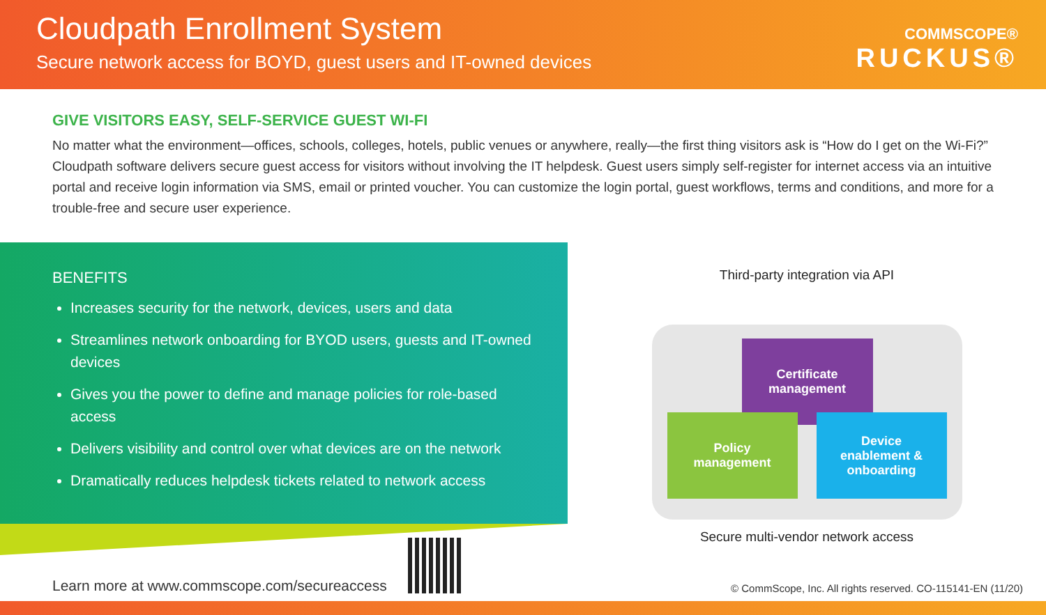Cloudpath Enrollment System
Secure network access for BOYD, guest users and IT-owned devices
COMMSCOPE®
RUCKUS®
GIVE VISITORS EASY, SELF-SERVICE GUEST WI-FI
No matter what the environment—offices, schools, colleges, hotels, public venues or anywhere, really—the first thing visitors ask is “How do I get on the Wi-Fi?” Cloudpath software delivers secure guest access for visitors without involving the IT helpdesk. Guest users simply self-register for internet access via an intuitive portal and receive login information via SMS, email or printed voucher. You can customize the login portal, guest workflows, terms and conditions, and more for a trouble-free and secure user experience.
BENEFITS
Increases security for the network, devices, users and data
Streamlines network onboarding for BYOD users, guests and IT-owned devices
Gives you the power to define and manage policies for role-based access
Delivers visibility and control over what devices are on the network
Dramatically reduces helpdesk tickets related to network access
Third-party integration via API
Certificate
management
Policy
management
Device
enablement &
onboarding
Secure multi-vendor network access
Learn more at www.commscope.com/secureaccess
© CommScope, Inc. All rights reserved. CO-115141-EN (11/20)